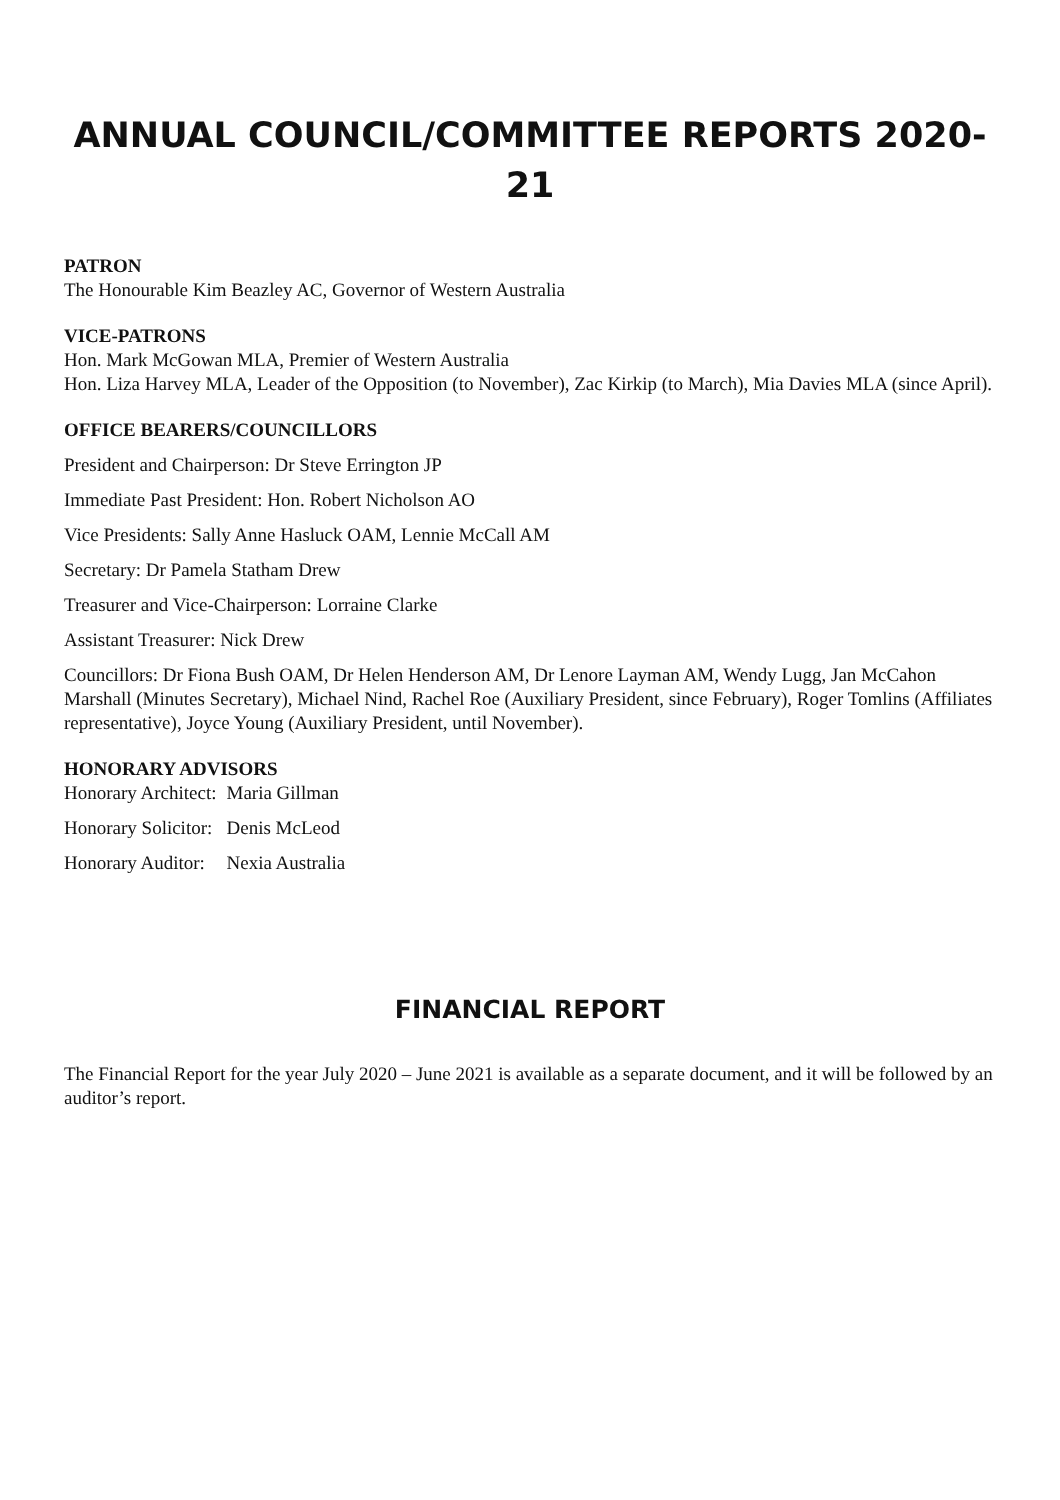ANNUAL COUNCIL/COMMITTEE REPORTS 2020-21
PATRON
The Honourable Kim Beazley AC, Governor of Western Australia
VICE-PATRONS
Hon. Mark McGowan MLA, Premier of Western Australia
Hon. Liza Harvey MLA, Leader of the Opposition (to November), Zac Kirkip (to March), Mia Davies MLA (since April).
OFFICE BEARERS/COUNCILLORS
President and Chairperson: Dr Steve Errington JP
Immediate Past President: Hon. Robert Nicholson AO
Vice Presidents: Sally Anne Hasluck OAM, Lennie McCall AM
Secretary: Dr Pamela Statham Drew
Treasurer and Vice-Chairperson: Lorraine Clarke
Assistant Treasurer: Nick Drew
Councillors: Dr Fiona Bush OAM, Dr Helen Henderson AM, Dr Lenore Layman AM, Wendy Lugg, Jan McCahon Marshall (Minutes Secretary), Michael Nind, Rachel Roe (Auxiliary President, since February), Roger Tomlins (Affiliates representative), Joyce Young (Auxiliary President, until November).
HONORARY ADVISORS
| Honorary Architect: | Maria Gillman |
| Honorary Solicitor: | Denis McLeod |
| Honorary Auditor: | Nexia Australia |
FINANCIAL REPORT
The Financial Report for the year July 2020 – June 2021 is available as a separate document, and it will be followed by an auditor’s report.